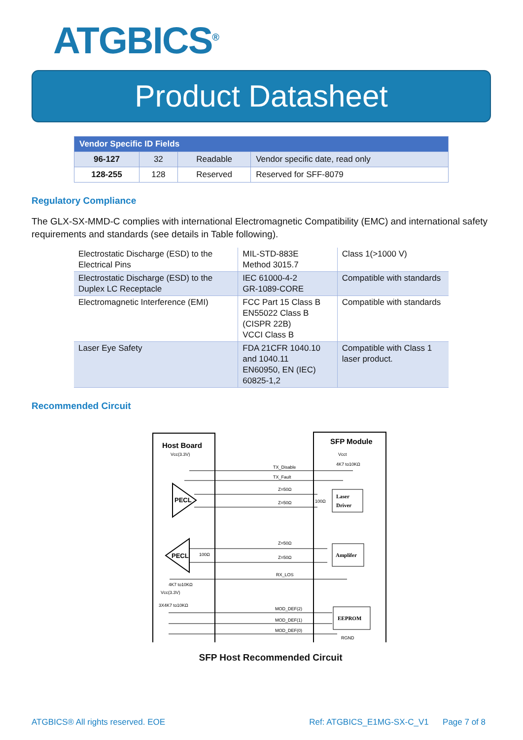ATGBICS<sup>®</sup>
Product Datasheet
| Vendor Specific ID Fields | | | |
| 96-127 | 32 | Readable | Vendor specific date, read only |
| 128-255 | 128 | Reserved | Reserved for SFF-8079 |
Regulatory Compliance
The GLX-SX-MMD-C complies with international Electromagnetic Compatibility (EMC) and international safety requirements and standards (see details in Table following).
| Electrostatic Discharge (ESD) to the Electrical Pins | MIL-STD-883E Method 3015.7 | Class 1(>1000 V) |
| Electrostatic Discharge (ESD) to the Duplex LC Receptacle | IEC 61000-4-2 GR-1089-CORE | Compatible with standards |
| Electromagnetic Interference (EMI) | FCC Part 15 Class B EN55022 Class B (CISPR 22B) VCCI Class B | Compatible with standards |
| Laser Eye Safety | FDA 21CFR 1040.10 and 1040.11 EN60950, EN (IEC) 60825-1,2 | Compatible with Class 1 laser product. |
Recommended Circuit
Host Board
Vcc(3.3V)
SFP Module
Vcct
4K7 to10KΩ
PECL
PECL
TX_Disable
TX_Fault
Z=50Ω
Z=50Ω
Z=50Ω
Z=50Ω
RX_LOS
100Ω
100Ω
4K7 to10KΩ
Vcc(3.3V)
3X4K7 to10KΩ
MOD_DEF(2)
MOD_DEF(1)
MOD_DEF(0)
Laser
Driver
Amplifer
EEPROM
RGND
SFP Host Recommended Circuit
ATGBICS® All rights reserved. EOE Ref: ATGBICS_E1MG-SX-C_V1 Page 7 of 8